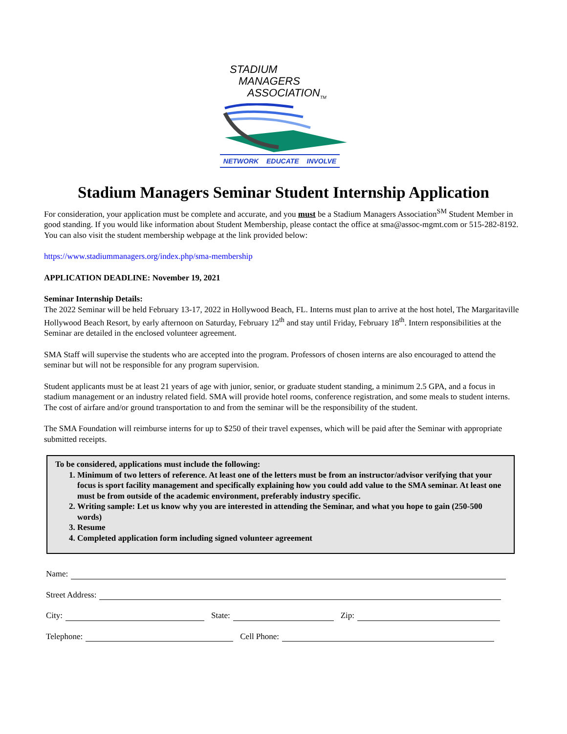STADIUM
MANAGERS
ASSOCIATION<sub>TM</sub>
NETWORK EDUCATE INVOLVE
Stadium Managers Seminar Student Internship Application
For consideration, your application must be complete and accurate, and you must be a Stadium Managers Association<sup>SM</sup> Student Member in good standing. If you would like information about Student Membership, please contact the office at sma@assoc-mgmt.com or 515-282-8192. You can also visit the student membership webpage at the link provided below:
https://www.stadiummanagers.org/index.php/sma-membership
APPLICATION DEADLINE: November 19, 2021
Seminar Internship Details:
The 2022 Seminar will be held February 13-17, 2022 in Hollywood Beach, FL. Interns must plan to arrive at the host hotel, The Margaritaville Hollywood Beach Resort, by early afternoon on Saturday, February 12<sup>th</sup> and stay until Friday, February 18<sup>th</sup>. Intern responsibilities at the Seminar are detailed in the enclosed volunteer agreement.
SMA Staff will supervise the students who are accepted into the program. Professors of chosen interns are also encouraged to attend the seminar but will not be responsible for any program supervision.
Student applicants must be at least 21 years of age with junior, senior, or graduate student standing, a minimum 2.5 GPA, and a focus in stadium management or an industry related field. SMA will provide hotel rooms, conference registration, and some meals to student interns. The cost of airfare and/or ground transportation to and from the seminar will be the responsibility of the student.
The SMA Foundation will reimburse interns for up to $250 of their travel expenses, which will be paid after the Seminar with appropriate submitted receipts.
To be considered, applications must include the following:
1. Minimum of two letters of reference. At least one of the letters must be from an instructor/advisor verifying that your focus is sport facility management and specifically explaining how you could add value to the SMA seminar. At least one must be from outside of the academic environment, preferably industry specific.
2. Writing sample: Let us know why you are interested in attending the Seminar, and what you hope to gain (250-500 words)
3. Resume
4. Completed application form including signed volunteer agreement
Name:
Street Address:
City: State: Zip:
Telephone: Cell Phone: